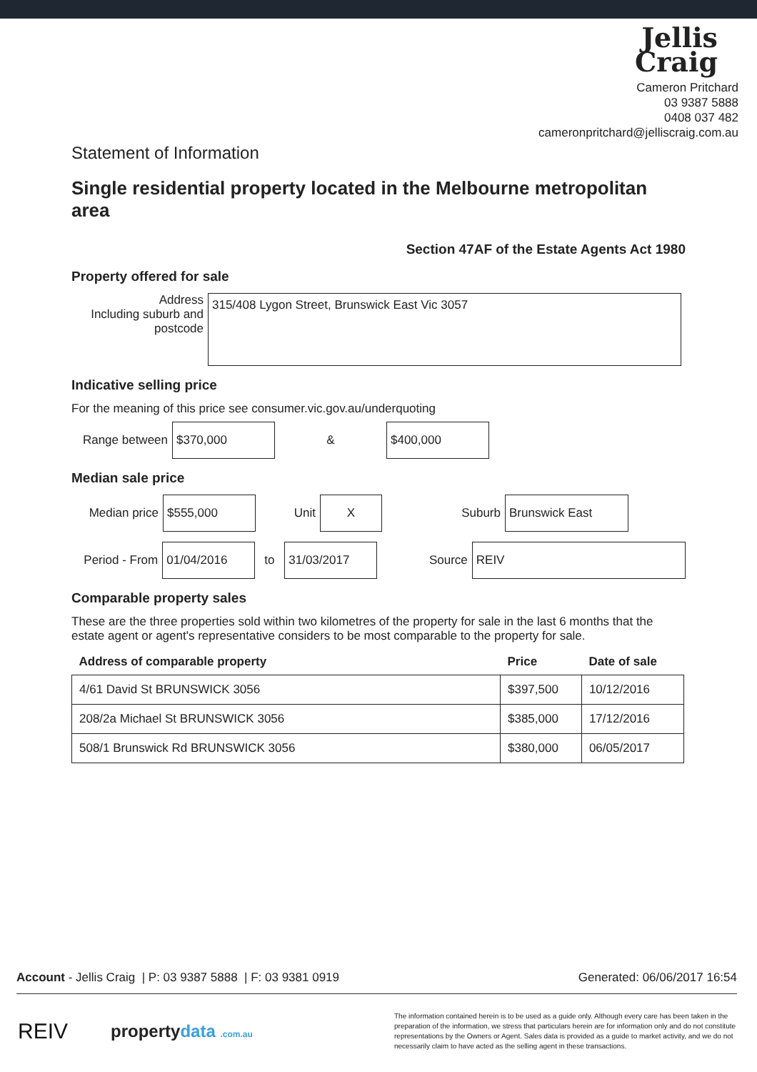Jellis
Craig
Cameron Pritchard
03 9387 5888
0408 037 482
cameronpritchard@jelliscraig.com.au
Statement of Information
Single residential property located in the Melbourne metropolitan area
Section 47AF of the Estate Agents Act 1980
Property offered for sale
Address
Including suburb and postcode
315/408 Lygon Street, Brunswick East Vic 3057
Indicative selling price
For the meaning of this price see consumer.vic.gov.au/underquoting
Range between
$370,000
&
$400,000
Median sale price
Median price
$555,000
Unit
X
Suburb
Brunswick East
Period - From
01/04/2016
to
31/03/2017
Source
REIV
Comparable property sales
These are the three properties sold within two kilometres of the property for sale in the last 6 months that the estate agent or agent's representative considers to be most comparable to the property for sale.
| Address of comparable property | Price | Date of sale |
| --- | --- | --- |
| 4/61 David St BRUNSWICK 3056 | $397,500 | 10/12/2016 |
| 208/2a Michael St BRUNSWICK 3056 | $385,000 | 17/12/2016 |
| 508/1 Brunswick Rd BRUNSWICK 3056 | $380,000 | 06/05/2017 |
Account - Jellis Craig | P: 03 9387 5888 | F: 03 9381 0919 Generated: 06/06/2017 16:54
REIV propertydata .com.au
The information contained herein is to be used as a guide only. Although every care has been taken in the preparation of the information, we stress that particulars herein are for information only and do not constitute representations by the Owners or Agent. Sales data is provided as a guide to market activity, and we do not necessarily claim to have acted as the selling agent in these transactions.